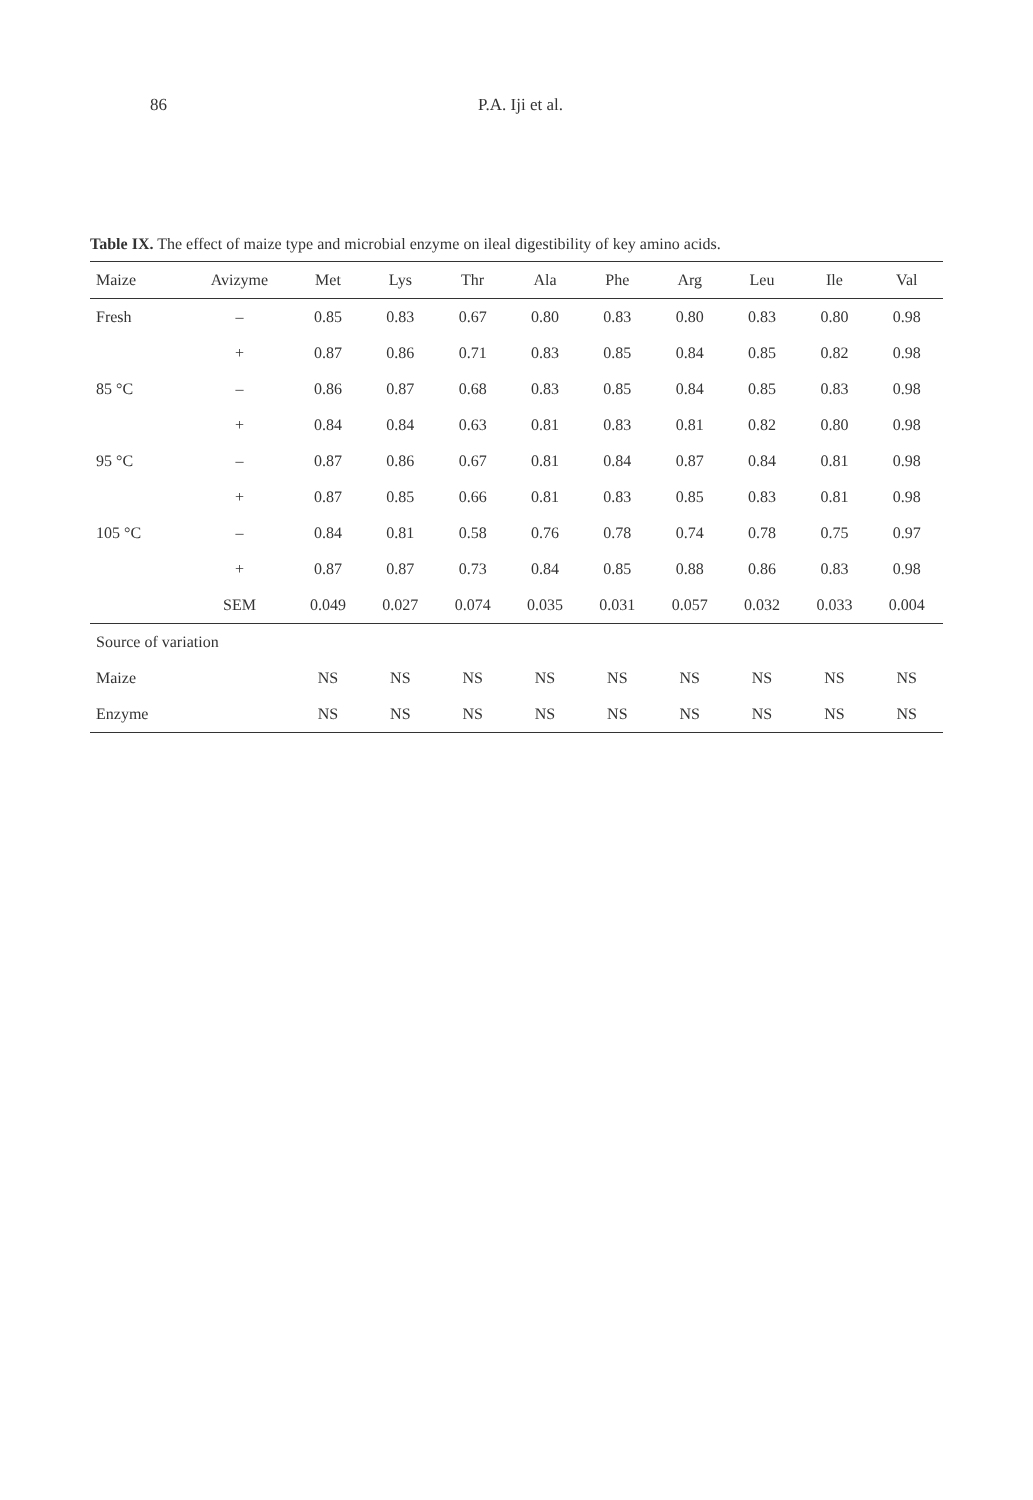86 P.A. Iji et al.
Table IX. The effect of maize type and microbial enzyme on ileal digestibility of key amino acids.
| Maize | Avizyme | Met | Lys | Thr | Ala | Phe | Arg | Leu | Ile | Val |
| --- | --- | --- | --- | --- | --- | --- | --- | --- | --- | --- |
| Fresh | – | 0.85 | 0.83 | 0.67 | 0.80 | 0.83 | 0.80 | 0.83 | 0.80 | 0.98 |
| | + | 0.87 | 0.86 | 0.71 | 0.83 | 0.85 | 0.84 | 0.85 | 0.82 | 0.98 |
| 85 °C | – | 0.86 | 0.87 | 0.68 | 0.83 | 0.85 | 0.84 | 0.85 | 0.83 | 0.98 |
| | + | 0.84 | 0.84 | 0.63 | 0.81 | 0.83 | 0.81 | 0.82 | 0.80 | 0.98 |
| 95 °C | – | 0.87 | 0.86 | 0.67 | 0.81 | 0.84 | 0.87 | 0.84 | 0.81 | 0.98 |
| | + | 0.87 | 0.85 | 0.66 | 0.81 | 0.83 | 0.85 | 0.83 | 0.81 | 0.98 |
| 105 °C | – | 0.84 | 0.81 | 0.58 | 0.76 | 0.78 | 0.74 | 0.78 | 0.75 | 0.97 |
| | + | 0.87 | 0.87 | 0.73 | 0.84 | 0.85 | 0.88 | 0.86 | 0.83 | 0.98 |
| | SEM | 0.049 | 0.027 | 0.074 | 0.035 | 0.031 | 0.057 | 0.032 | 0.033 | 0.004 |
| Source of variation | | | | | | | | | | |
| Maize | | NS | NS | NS | NS | NS | NS | NS | NS | NS |
| Enzyme | | NS | NS | NS | NS | NS | NS | NS | NS | NS |